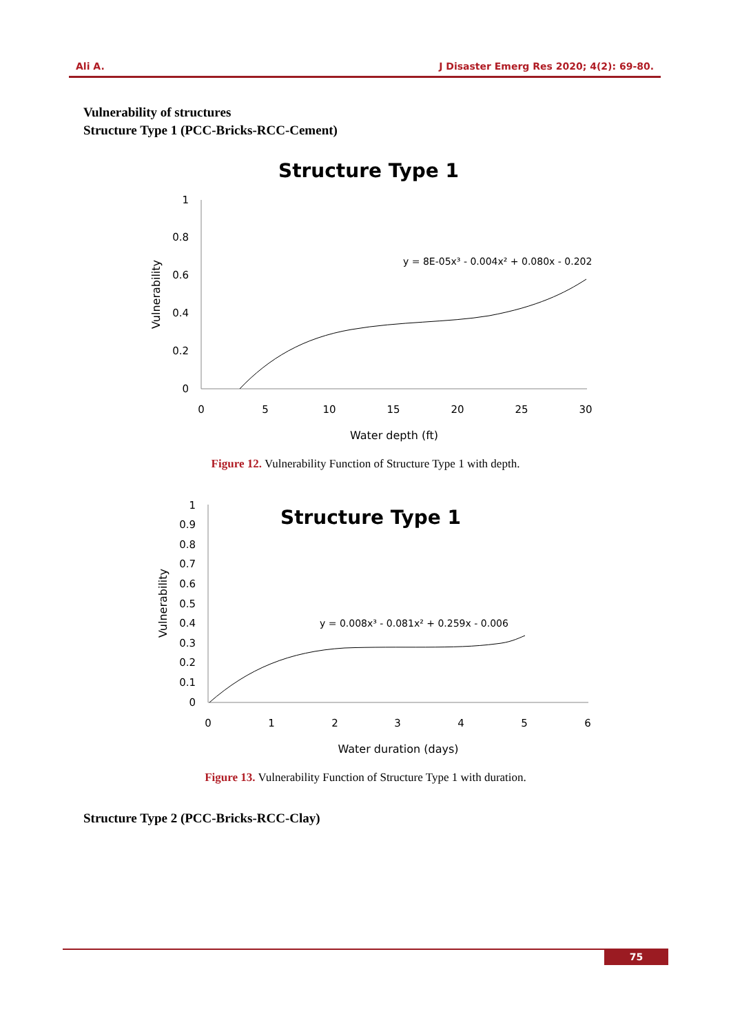Ali A. J Disaster Emerg Res 2020; 4(2): 69-80.
Vulnerability of structures
Structure Type 1 (PCC-Bricks-RCC-Cement)
Structure Type 1
1
0.8
0.6
0.4
0.2
0
0
5
10
15
20
25
30
Water depth (ft)
Vulnerability
y = 8E-05x³ - 0.004x² + 0.080x - 0.202
Figure 12. Vulnerability Function of Structure Type 1 with depth.
Structure Type 1
1
0.9
0.8
0.7
0.6
0.5
0.4
0.3
0.2
0.1
0
0
1
2
3
4
5
6
Water duration (days)
Vulnerability
y = 0.008x³ - 0.081x² + 0.259x - 0.006
Figure 13. Vulnerability Function of Structure Type 1 with duration.
Structure Type 2 (PCC-Bricks-RCC-Clay)
75